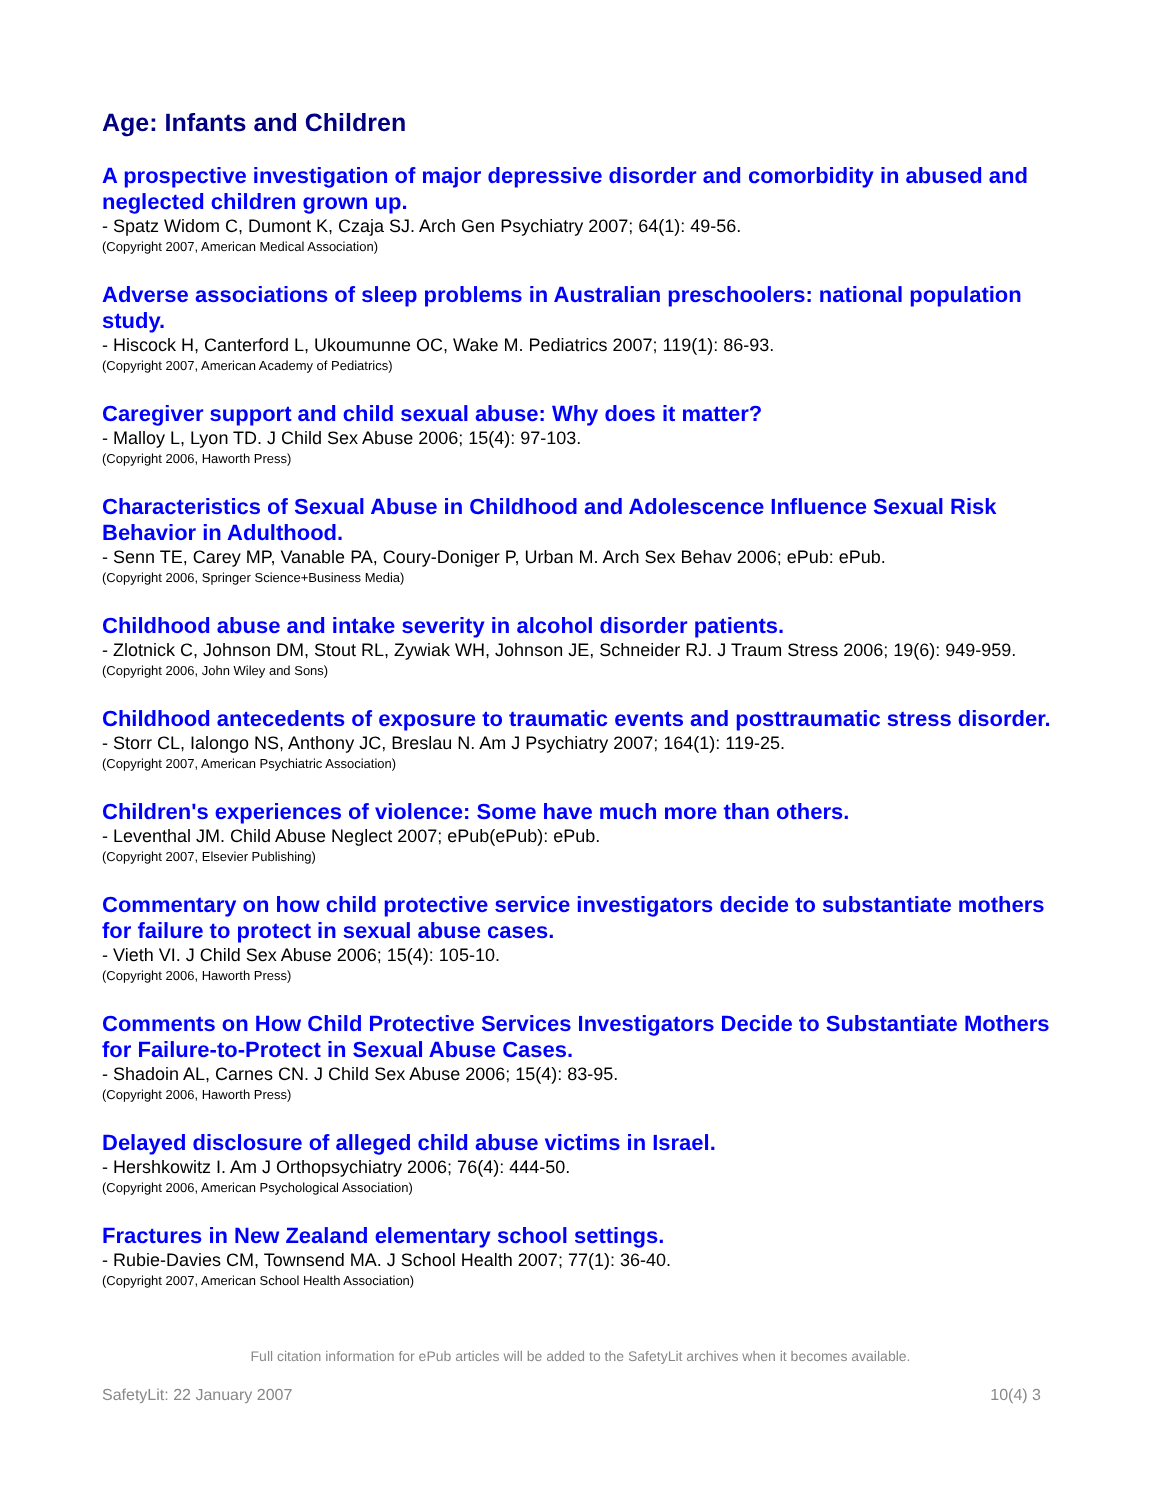Age: Infants and Children
A prospective investigation of major depressive disorder and comorbidity in abused and neglected children grown up.
- Spatz Widom C, Dumont K, Czaja SJ. Arch Gen Psychiatry 2007; 64(1): 49-56.
(Copyright 2007, American Medical Association)
Adverse associations of sleep problems in Australian preschoolers: national population study.
- Hiscock H, Canterford L, Ukoumunne OC, Wake M. Pediatrics 2007; 119(1): 86-93.
(Copyright 2007, American Academy of Pediatrics)
Caregiver support and child sexual abuse: Why does it matter?
- Malloy L, Lyon TD. J Child Sex Abuse 2006; 15(4): 97-103.
(Copyright 2006, Haworth Press)
Characteristics of Sexual Abuse in Childhood and Adolescence Influence Sexual Risk Behavior in Adulthood.
- Senn TE, Carey MP, Vanable PA, Coury-Doniger P, Urban M. Arch Sex Behav 2006; ePub: ePub.
(Copyright 2006, Springer Science+Business Media)
Childhood abuse and intake severity in alcohol disorder patients.
- Zlotnick C, Johnson DM, Stout RL, Zywiak WH, Johnson JE, Schneider RJ. J Traum Stress 2006; 19(6): 949-959.
(Copyright 2006, John Wiley and Sons)
Childhood antecedents of exposure to traumatic events and posttraumatic stress disorder.
- Storr CL, Ialongo NS, Anthony JC, Breslau N. Am J Psychiatry 2007; 164(1): 119-25.
(Copyright 2007, American Psychiatric Association)
Children's experiences of violence: Some have much more than others.
- Leventhal JM. Child Abuse Neglect 2007; ePub(ePub): ePub.
(Copyright 2007, Elsevier Publishing)
Commentary on how child protective service investigators decide to substantiate mothers for failure to protect in sexual abuse cases.
- Vieth VI. J Child Sex Abuse 2006; 15(4): 105-10.
(Copyright 2006, Haworth Press)
Comments on How Child Protective Services Investigators Decide to Substantiate Mothers for Failure-to-Protect in Sexual Abuse Cases.
- Shadoin AL, Carnes CN. J Child Sex Abuse 2006; 15(4): 83-95.
(Copyright 2006, Haworth Press)
Delayed disclosure of alleged child abuse victims in Israel.
- Hershkowitz I. Am J Orthopsychiatry 2006; 76(4): 444-50.
(Copyright 2006, American Psychological Association)
Fractures in New Zealand elementary school settings.
- Rubie-Davies CM, Townsend MA. J School Health 2007; 77(1): 36-40.
(Copyright 2007, American School Health Association)
Full citation information for ePub articles will be added to the SafetyLit archives when it becomes available.
SafetyLit: 22 January 2007 10(4) 3